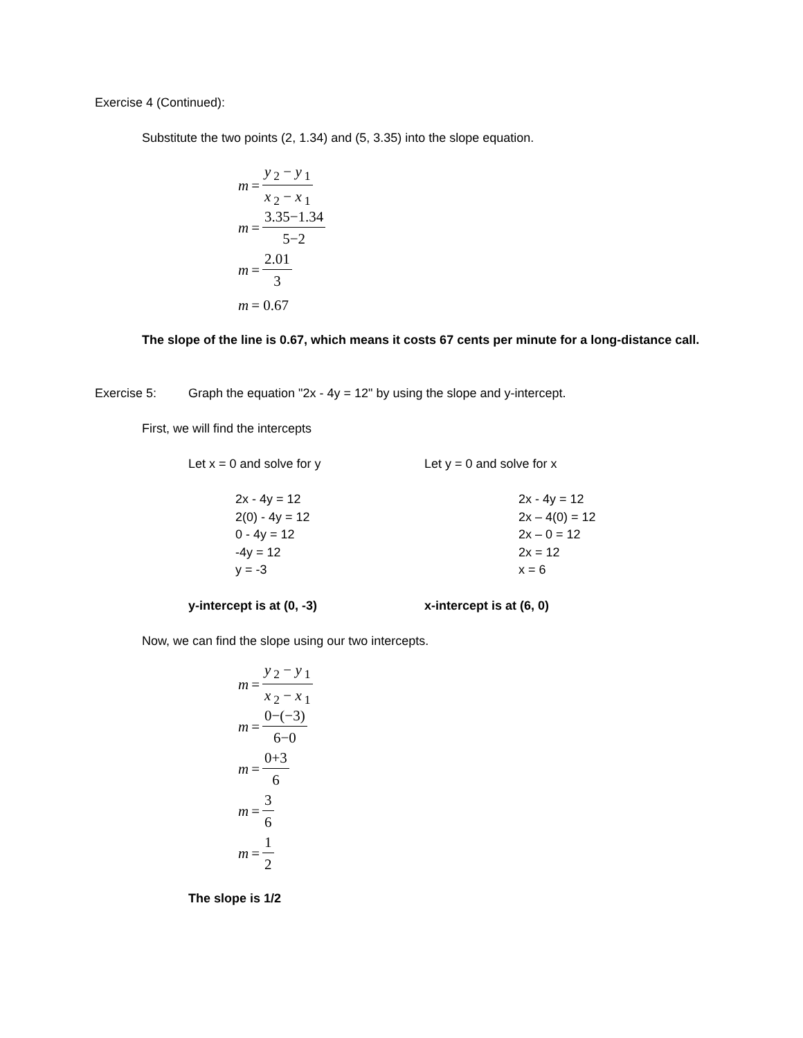Exercise 4 (Continued):
Substitute the two points (2, 1.34) and (5, 3.35) into the slope equation.
m = y<sub>2</sub> − y<sub>1</sub> x<sub>2</sub> − x<sub>1</sub>
m = 3.35−1.34 5−2
m = 2.01 3
m = 0.67
The slope of the line is 0.67, which means it costs 67 cents per minute for a long-distance call.
Exercise 5: Graph the equation "2x - 4y = 12" by using the slope and y-intercept.
First, we will find the intercepts
Let x = 0 and solve for y Let y = 0 and solve for x
2x - 4y = 12
2(0) - 4y = 12
0 - 4y = 12
-4y = 12
y = -3
2x - 4y = 12
2x – 4(0) = 12
2x – 0 = 12
2x = 12
x = 6
y-intercept is at (0, -3) x-intercept is at (6, 0)
Now, we can find the slope using our two intercepts.
m = y<sub>2</sub> − y<sub>1</sub> x<sub>2</sub> − x<sub>1</sub>
m = 0−(−3) 6−0
m = 0+3 6
m = 3 6
m = 1 2
The slope is 1/2